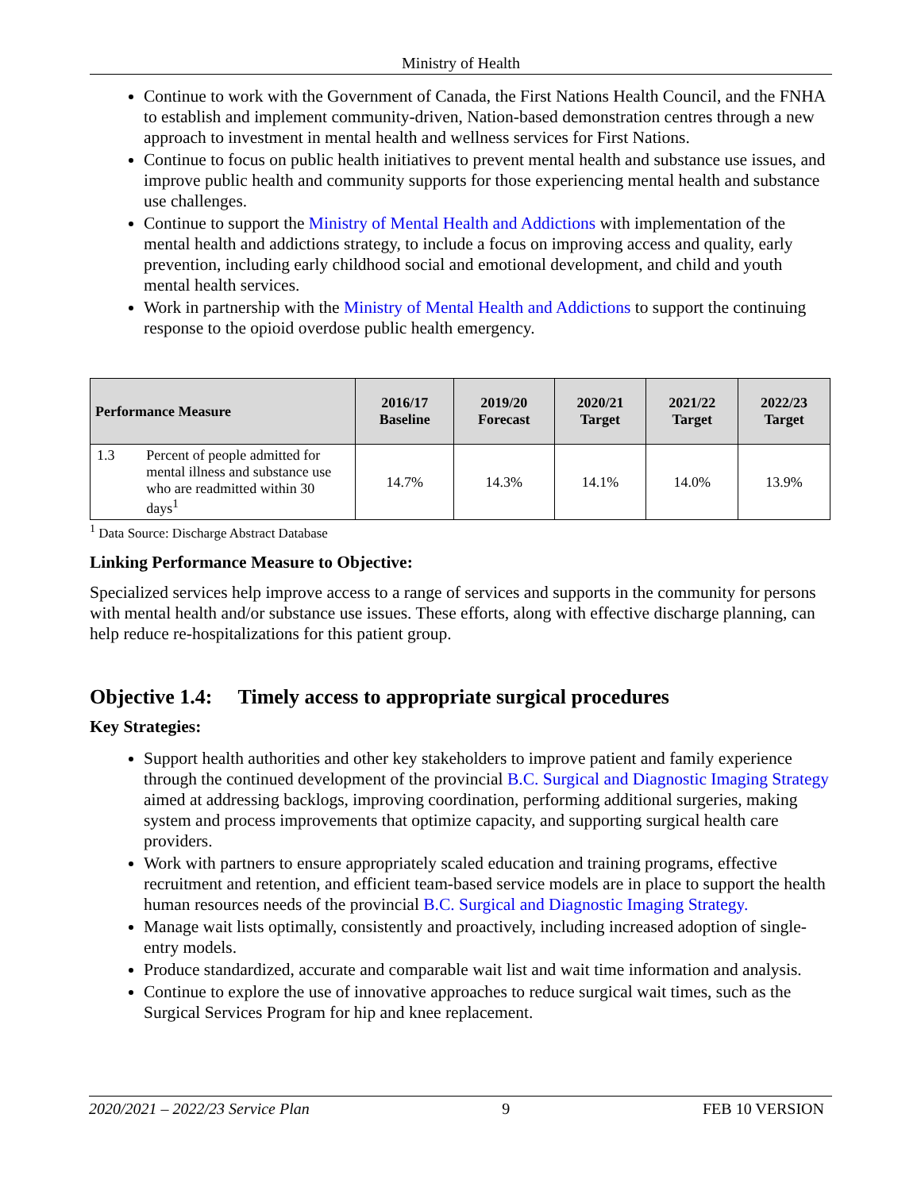Ministry of Health
Continue to work with the Government of Canada, the First Nations Health Council, and the FNHA to establish and implement community-driven, Nation-based demonstration centres through a new approach to investment in mental health and wellness services for First Nations.
Continue to focus on public health initiatives to prevent mental health and substance use issues, and improve public health and community supports for those experiencing mental health and substance use challenges.
Continue to support the Ministry of Mental Health and Addictions with implementation of the mental health and addictions strategy, to include a focus on improving access and quality, early prevention, including early childhood social and emotional development, and child and youth mental health services.
Work in partnership with the Ministry of Mental Health and Addictions to support the continuing response to the opioid overdose public health emergency.
| Performance Measure | | 2016/17 Baseline | 2019/20 Forecast | 2020/21 Target | 2021/22 Target | 2022/23 Target |
| --- | --- | --- | --- | --- | --- | --- |
| 1.3 | Percent of people admitted for mental illness and substance use who are readmitted within 30 days<sup>1</sup> | 14.7% | 14.3% | 14.1% | 14.0% | 13.9% |
<sup>1</sup> Data Source: Discharge Abstract Database
Linking Performance Measure to Objective:
Specialized services help improve access to a range of services and supports in the community for persons with mental health and/or substance use issues. These efforts, along with effective discharge planning, can help reduce re-hospitalizations for this patient group.
Objective 1.4: Timely access to appropriate surgical procedures
Key Strategies:
Support health authorities and other key stakeholders to improve patient and family experience through the continued development of the provincial B.C. Surgical and Diagnostic Imaging Strategy aimed at addressing backlogs, improving coordination, performing additional surgeries, making system and process improvements that optimize capacity, and supporting surgical health care providers.
Work with partners to ensure appropriately scaled education and training programs, effective recruitment and retention, and efficient team-based service models are in place to support the health human resources needs of the provincial B.C. Surgical and Diagnostic Imaging Strategy.
Manage wait lists optimally, consistently and proactively, including increased adoption of single-entry models.
Produce standardized, accurate and comparable wait list and wait time information and analysis.
Continue to explore the use of innovative approaches to reduce surgical wait times, such as the Surgical Services Program for hip and knee replacement.
2020/2021 – 2022/23 Service Plan 9 FEB 10 VERSION